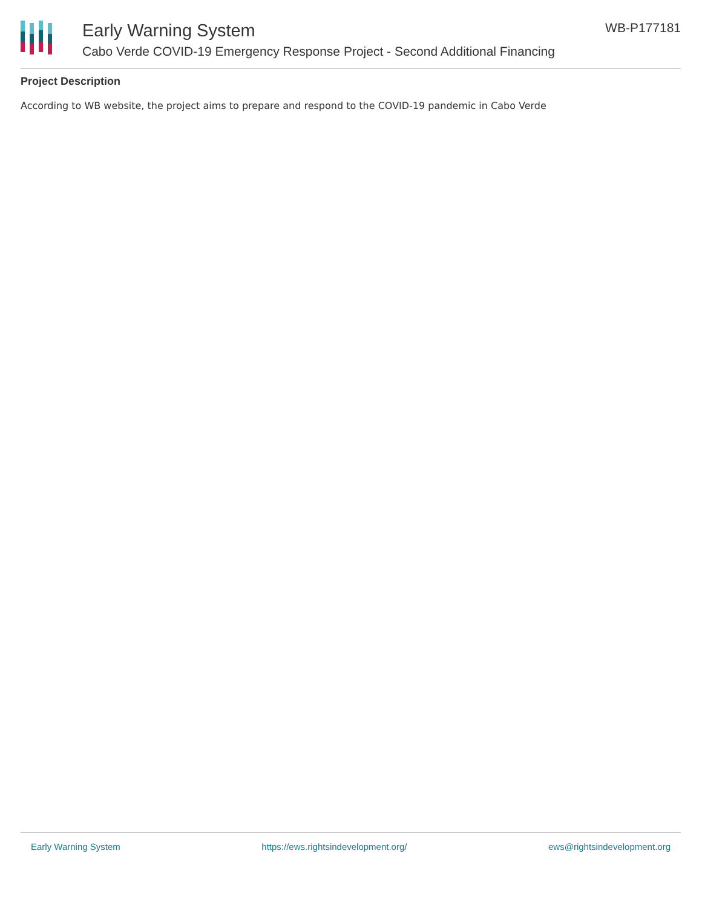Early Warning System
Cabo Verde COVID-19 Emergency Response Project - Second Additional Financing
WB-P177181
Project Description
According to WB website, the project aims to prepare and respond to the COVID-19 pandemic in Cabo Verde
Early Warning System https://ews.rightsindevelopment.org/ ews@rightsindevelopment.org